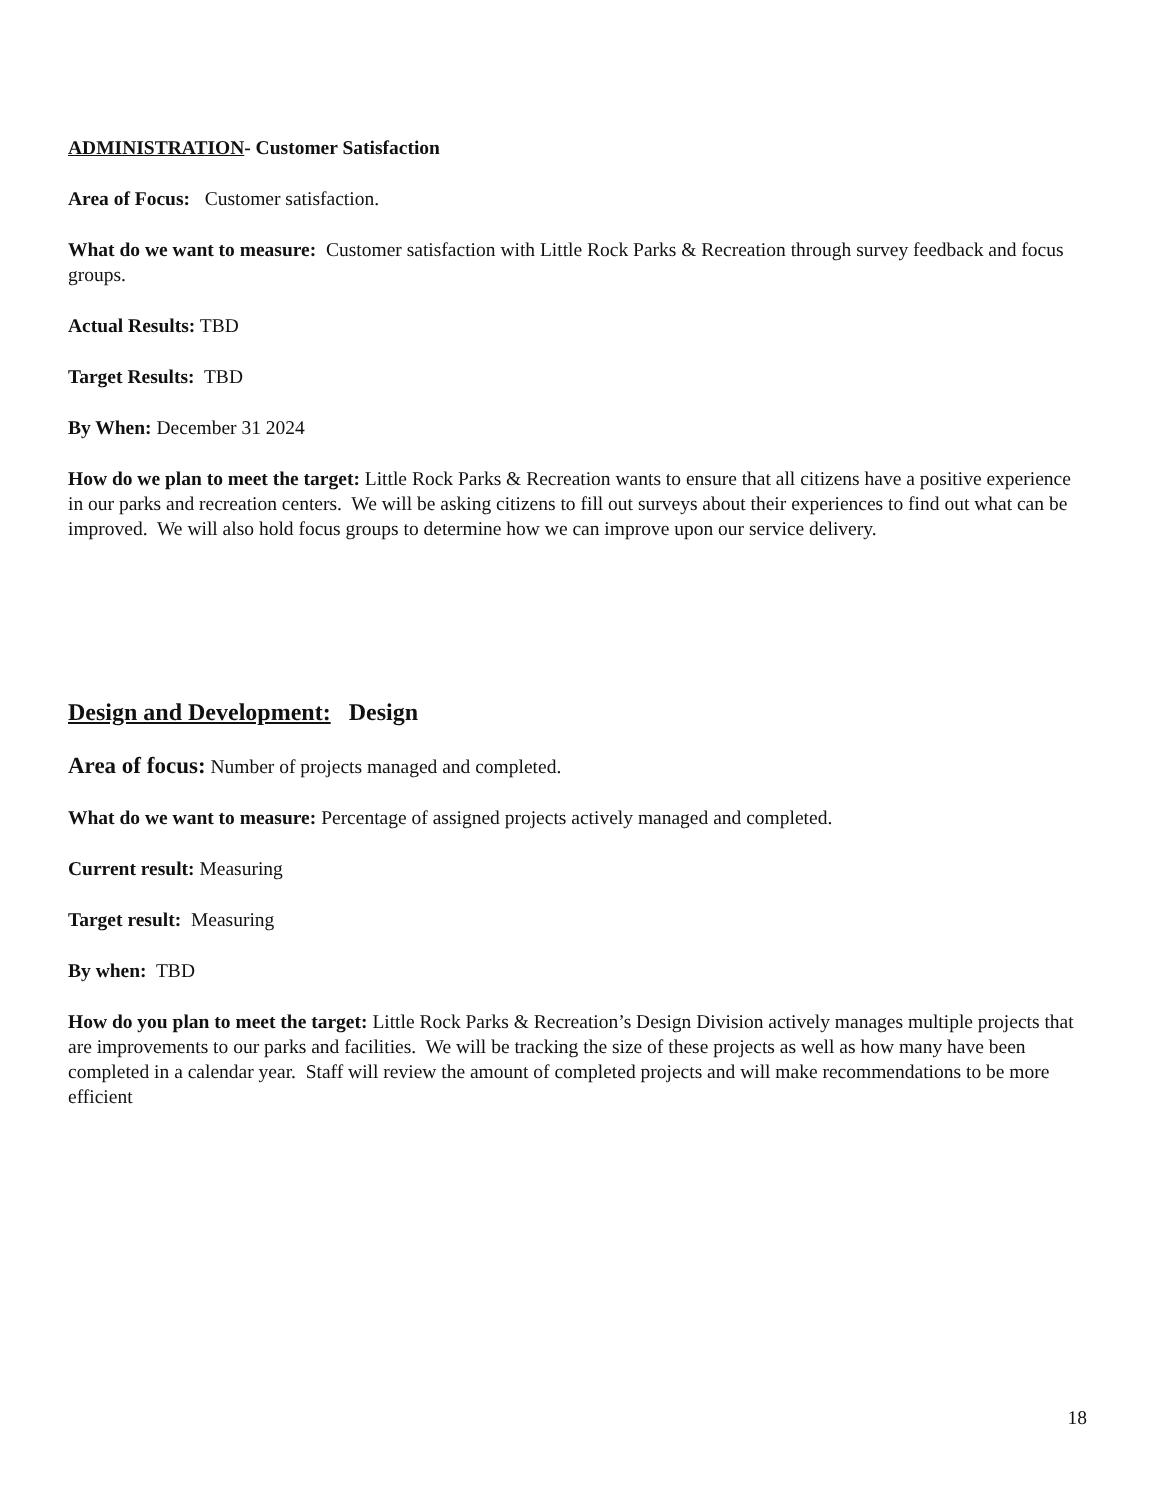ADMINISTRATION- Customer Satisfaction
Area of Focus: Customer satisfaction.
What do we want to measure: Customer satisfaction with Little Rock Parks & Recreation through survey feedback and focus groups.
Actual Results: TBD
Target Results: TBD
By When: December 31 2024
How do we plan to meet the target: Little Rock Parks & Recreation wants to ensure that all citizens have a positive experience in our parks and recreation centers. We will be asking citizens to fill out surveys about their experiences to find out what can be improved. We will also hold focus groups to determine how we can improve upon our service delivery.
Design and Development: Design
Area of focus: Number of projects managed and completed.
What do we want to measure: Percentage of assigned projects actively managed and completed.
Current result: Measuring
Target result: Measuring
By when: TBD
How do you plan to meet the target: Little Rock Parks & Recreation’s Design Division actively manages multiple projects that are improvements to our parks and facilities. We will be tracking the size of these projects as well as how many have been completed in a calendar year. Staff will review the amount of completed projects and will make recommendations to be more efficient
18